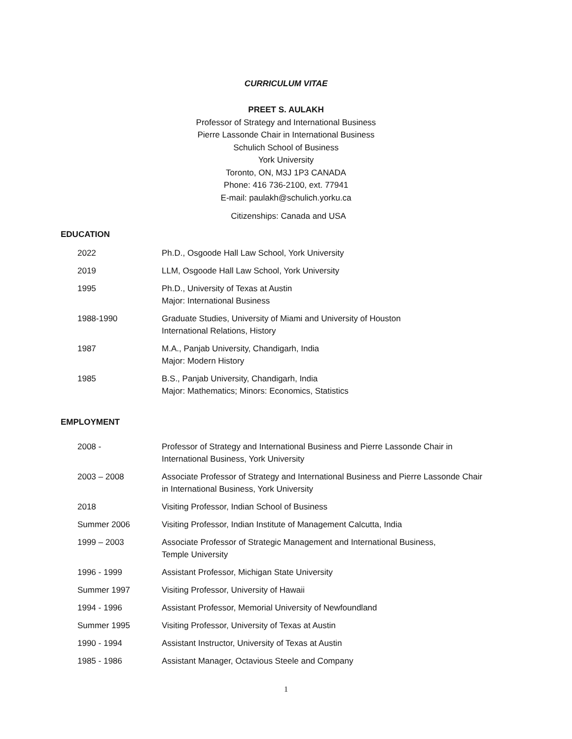CURRICULUM VITAE
PREET S. AULAKH
Professor of Strategy and International Business
Pierre Lassonde Chair in International Business
Schulich School of Business
York University
Toronto, ON, M3J 1P3 CANADA
Phone: 416 736-2100, ext. 77941
E-mail: paulakh@schulich.yorku.ca
Citizenships: Canada and USA
EDUCATION
| 2022 | Ph.D., Osgoode Hall Law School, York University |
| 2019 | LLM, Osgoode Hall Law School, York University |
| 1995 | Ph.D., University of Texas at Austin Major: International Business |
| 1988-1990 | Graduate Studies, University of Miami and University of Houston International Relations, History |
| 1987 | M.A., Panjab University, Chandigarh, India Major: Modern History |
| 1985 | B.S., Panjab University, Chandigarh, India Major: Mathematics; Minors: Economics, Statistics |
EMPLOYMENT
| 2008 - | Professor of Strategy and International Business and Pierre Lassonde Chair in International Business, York University |
| 2003 – 2008 | Associate Professor of Strategy and International Business and Pierre Lassonde Chair in International Business, York University |
| 2018 | Visiting Professor, Indian School of Business |
| Summer 2006 | Visiting Professor, Indian Institute of Management Calcutta, India |
| 1999 – 2003 | Associate Professor of Strategic Management and International Business, Temple University |
| 1996 - 1999 | Assistant Professor, Michigan State University |
| Summer 1997 | Visiting Professor, University of Hawaii |
| 1994 - 1996 | Assistant Professor, Memorial University of Newfoundland |
| Summer 1995 | Visiting Professor, University of Texas at Austin |
| 1990 - 1994 | Assistant Instructor, University of Texas at Austin |
| 1985 - 1986 | Assistant Manager, Octavious Steele and Company |
1